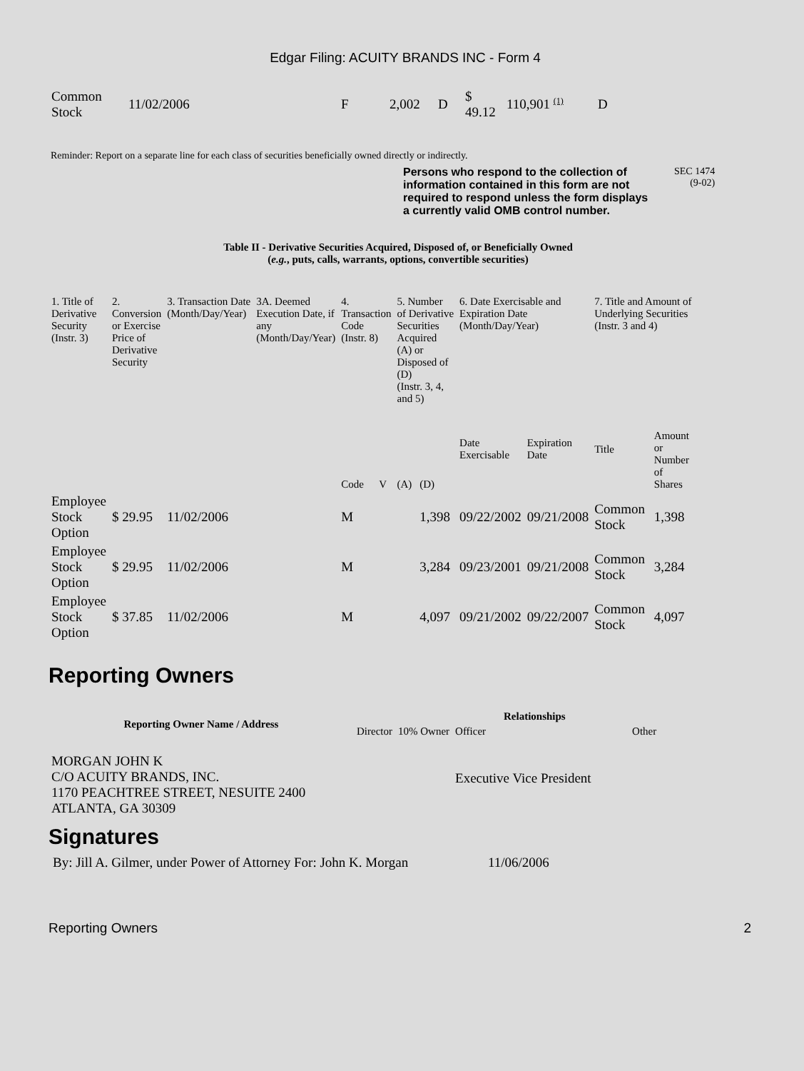Edgar Filing: ACUITY BRANDS INC - Form 4
| Common Stock | 11/02/2006 | F | 2,002 | D | $ 49.12 | 110,901 <sup>(1)</sup> | D |
Reminder: Report on a separate line for each class of securities beneficially owned directly or indirectly.
Persons who respond to the collection of information contained in this form are not required to respond unless the form displays a currently valid OMB control number.
SEC 1474
(9-02)
Table II - Derivative Securities Acquired, Disposed of, or Beneficially Owned
(e.g., puts, calls, warrants, options, convertible securities)
| 1. Title of Derivative Security (Instr. 3) | 2. Conversion or Exercise Price of Derivative Security | 3. Transaction Date (Month/Day/Year) | 3A. Deemed Execution Date, if any (Month/Day/Year) | 4. Transaction Code (Instr. 8) | | 5. Number of Derivative Securities Acquired (A) or Disposed of (D) (Instr. 3, 4, and 5) | | 6. Date Exercisable and Expiration Date (Month/Day/Year) | | 7. Title and Amount of Underlying Securities (Instr. 3 and 4) | |
| | | | | Code | V | (A) | (D) | Date Exercisable | Expiration Date | Title | Amount or Number of Shares |
| Employee Stock Option | $ 29.95 | 11/02/2006 | | M | | | 1,398 | 09/22/2002 | 09/21/2008 | Common Stock | 1,398 |
| Employee Stock Option | $ 29.95 | 11/02/2006 | | M | | | 3,284 | 09/23/2001 | 09/21/2008 | Common Stock | 3,284 |
| Employee Stock Option | $ 37.85 | 11/02/2006 | | M | | | 4,097 | 09/21/2002 | 09/22/2007 | Common Stock | 4,097 |
Reporting Owners
| Reporting Owner Name / Address | Relationships | | | |
| --- | --- | --- | --- | --- |
| | Director | 10% Owner | Officer | Other |
| MORGAN JOHN K C/O ACUITY BRANDS, INC. 1170 PEACHTREE STREET, NESUITE 2400 ATLANTA, GA 30309 | | | Executive Vice President | |
Signatures
By: Jill A. Gilmer, under Power of Attorney For: John K. Morgan
11/06/2006
Reporting Owners 2